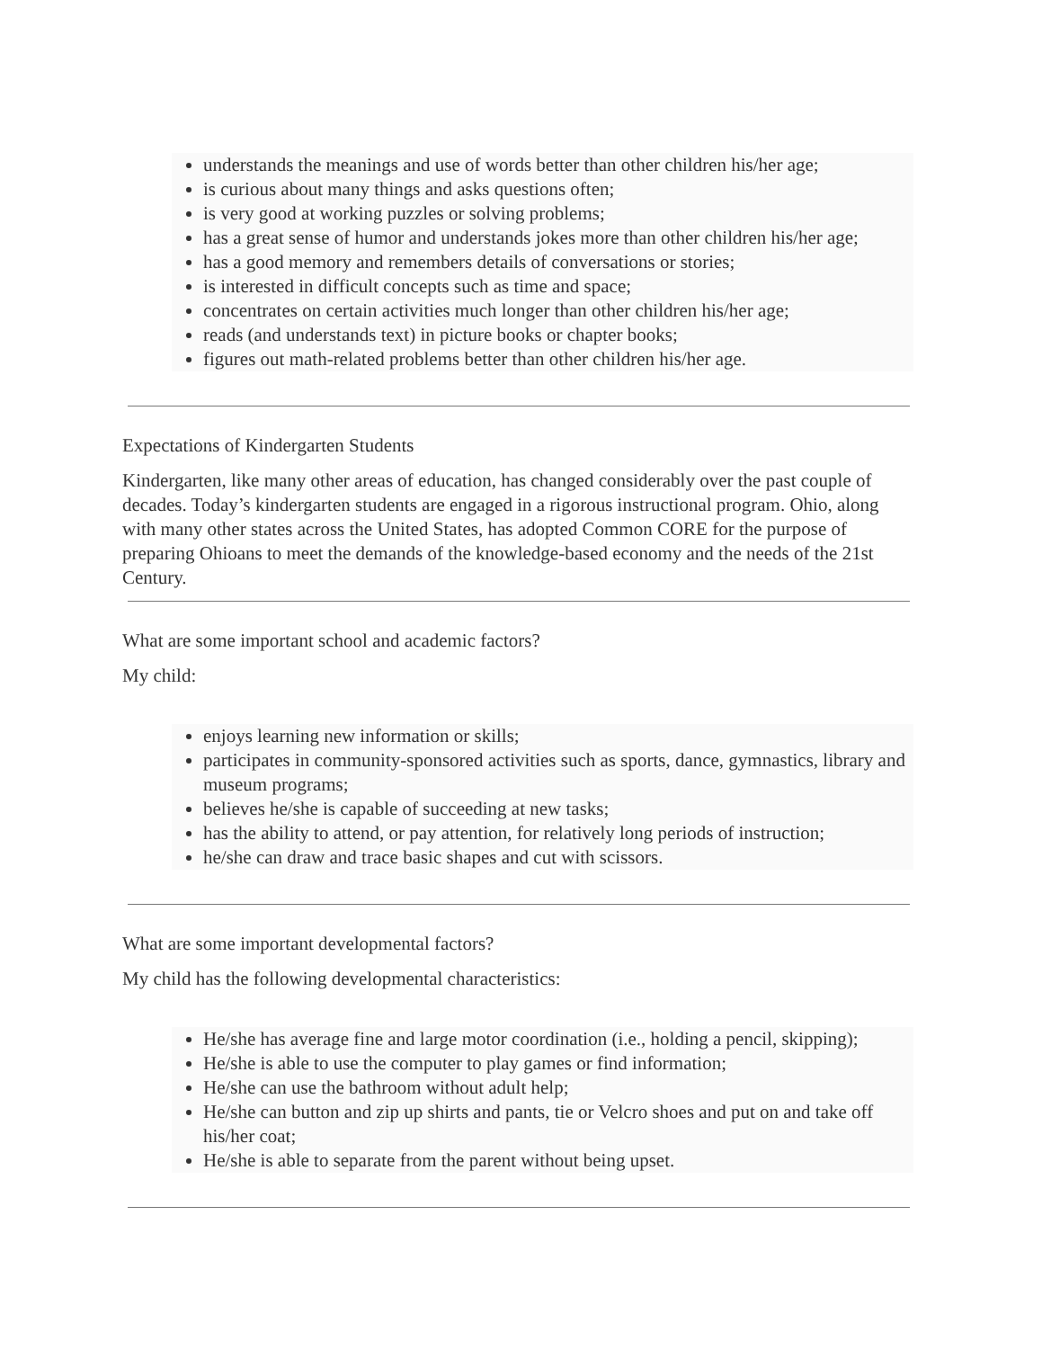understands the meanings and use of words better than other children his/her age;
is curious about many things and asks questions often;
is very good at working puzzles or solving problems;
has a great sense of humor and understands jokes more than other children his/her age;
has a good memory and remembers details of conversations or stories;
is interested in difficult concepts such as time and space;
concentrates on certain activities much longer than other children his/her age;
reads (and understands text) in picture books or chapter books;
figures out math-related problems better than other children his/her age.
Expectations of Kindergarten Students
Kindergarten, like many other areas of education, has changed considerably over the past couple of decades. Today’s kindergarten students are engaged in a rigorous instructional program. Ohio, along with many other states across the United States, has adopted Common CORE for the purpose of preparing Ohioans to meet the demands of the knowledge-based economy and the needs of the 21st Century.
What are some important school and academic factors?
My child:
enjoys learning new information or skills;
participates in community-sponsored activities such as sports, dance, gymnastics, library and museum programs;
believes he/she is capable of succeeding at new tasks;
has the ability to attend, or pay attention, for relatively long periods of instruction;
he/she can draw and trace basic shapes and cut with scissors.
What are some important developmental factors?
My child has the following developmental characteristics:
He/she has average fine and large motor coordination (i.e., holding a pencil, skipping);
He/she is able to use the computer to play games or find information;
He/she can use the bathroom without adult help;
He/she can button and zip up shirts and pants, tie or Velcro shoes and put on and take off his/her coat;
He/she is able to separate from the parent without being upset.